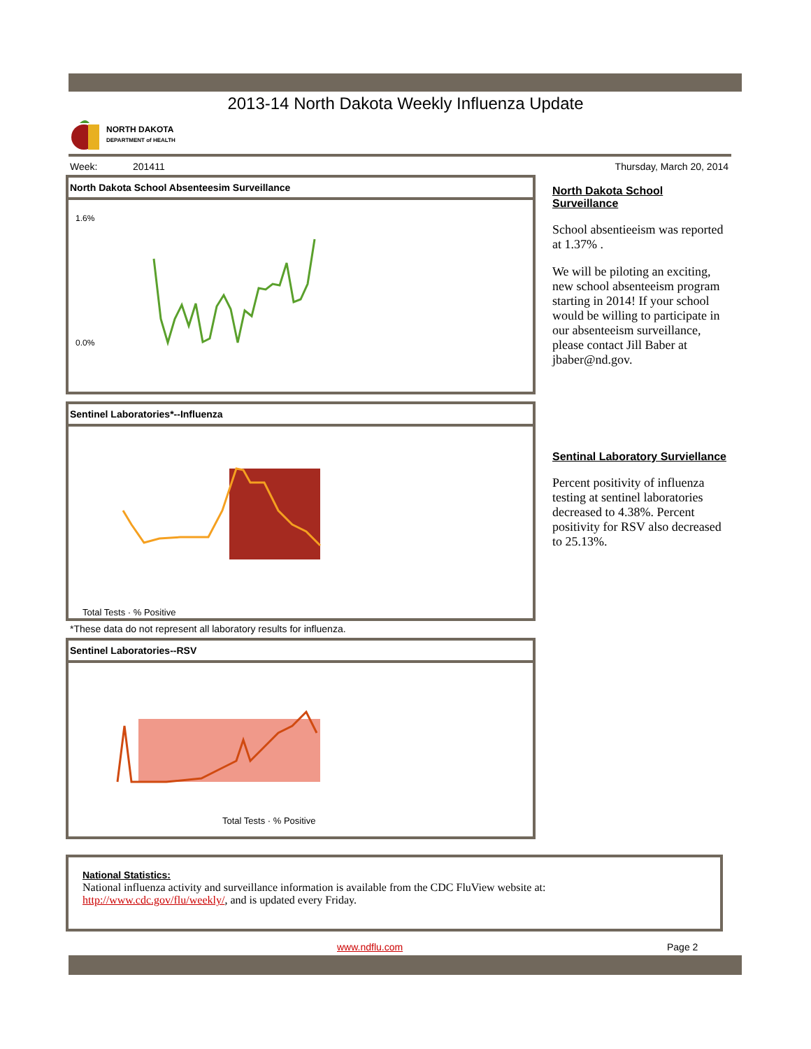2013-14 North Dakota Weekly Influenza Update
NORTH DAKOTA
DEPARTMENT of HEALTH
Week: 201411 Thursday, March 20, 2014
North Dakota School Absenteesim Surveillance
1.6%
0.0%
Sentinel Laboratories*--Influenza
Total Tests · % Positive
*These data do not represent all laboratory results for influenza.
Sentinel Laboratories--RSV
Total Tests · % Positive
North Dakota School Surveillance
School absentieeism was reported at 1.37% .
We will be piloting an exciting, new school absenteeism program starting in 2014! If your school would be willing to participate in our absenteeism surveillance, please contact Jill Baber at jbaber@nd.gov.
Sentinal Laboratory Surviellance
Percent positivity of influenza testing at sentinel laboratories decreased to 4.38%. Percent positivity for RSV also decreased to 25.13%.
National Statistics:
National influenza activity and surveillance information is available from the CDC FluView website at:
http://www.cdc.gov/flu/weekly/, and is updated every Friday.
www.ndflu.com Page 2